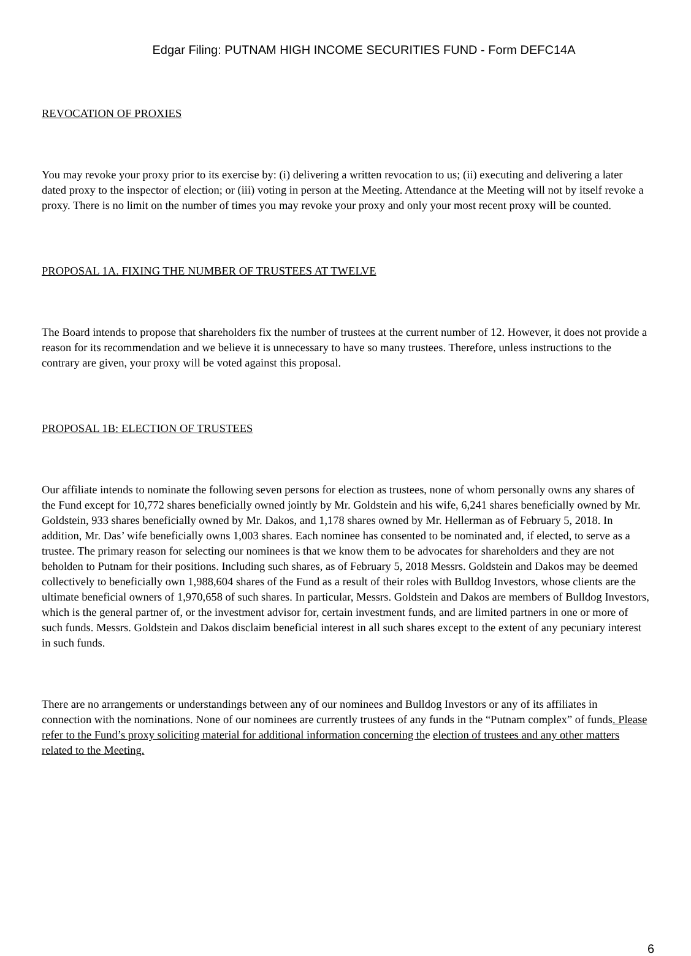Edgar Filing: PUTNAM HIGH INCOME SECURITIES FUND - Form DEFC14A
REVOCATION OF PROXIES
You may revoke your proxy prior to its exercise by: (i) delivering a written revocation to us; (ii) executing and delivering a later dated proxy to the inspector of election; or (iii) voting in person at the Meeting. Attendance at the Meeting will not by itself revoke a proxy. There is no limit on the number of times you may revoke your proxy and only your most recent proxy will be counted.
PROPOSAL 1A. FIXING THE NUMBER OF TRUSTEES AT TWELVE
The Board intends to propose that shareholders fix the number of trustees at the current number of 12. However, it does not provide a reason for its recommendation and we believe it is unnecessary to have so many trustees. Therefore, unless instructions to the contrary are given, your proxy will be voted against this proposal.
PROPOSAL 1B: ELECTION OF TRUSTEES
Our affiliate intends to nominate the following seven persons for election as trustees, none of whom personally owns any shares of the Fund except for 10,772 shares beneficially owned jointly by Mr. Goldstein and his wife, 6,241 shares beneficially owned by Mr. Goldstein, 933 shares beneficially owned by Mr. Dakos, and 1,178 shares owned by Mr. Hellerman as of February 5, 2018. In addition, Mr. Das’ wife beneficially owns 1,003 shares. Each nominee has consented to be nominated and, if elected, to serve as a trustee. The primary reason for selecting our nominees is that we know them to be advocates for shareholders and they are not beholden to Putnam for their positions. Including such shares, as of February 5, 2018 Messrs. Goldstein and Dakos may be deemed collectively to beneficially own 1,988,604 shares of the Fund as a result of their roles with Bulldog Investors, whose clients are the ultimate beneficial owners of 1,970,658 of such shares. In particular, Messrs. Goldstein and Dakos are members of Bulldog Investors, which is the general partner of, or the investment advisor for, certain investment funds, and are limited partners in one or more of such funds. Messrs. Goldstein and Dakos disclaim beneficial interest in all such shares except to the extent of any pecuniary interest in such funds.
There are no arrangements or understandings between any of our nominees and Bulldog Investors or any of its affiliates in connection with the nominations. None of our nominees are currently trustees of any funds in the “Putnam complex” of funds. Please refer to the Fund’s proxy soliciting material for additional information concerning the election of trustees and any other matters related to the Meeting.
6